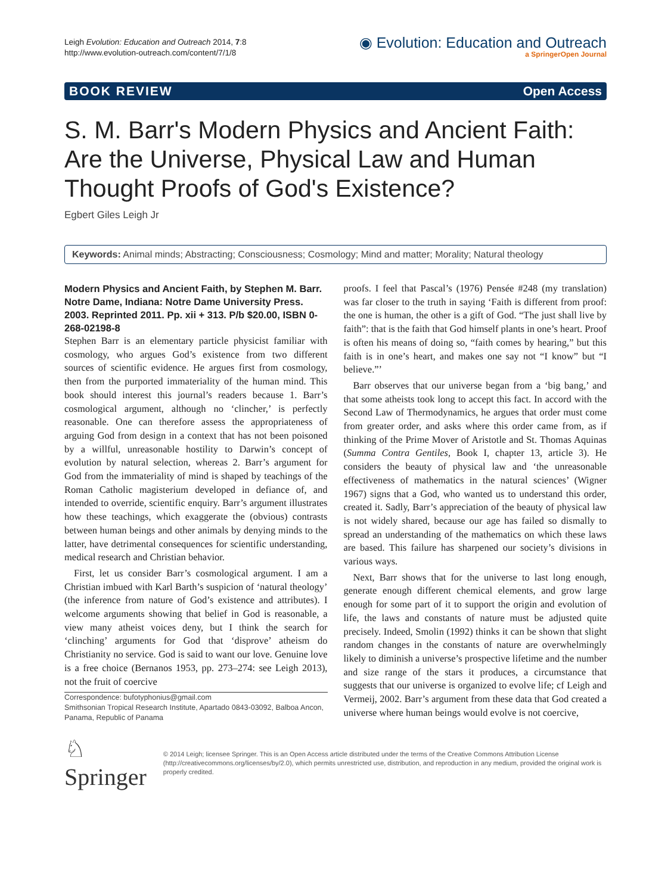Leigh Evolution: Education and Outreach 2014, 7:8
http://www.evolution-outreach.com/content/7/1/8
◉ Evolution: Education and Outreach
a SpringerOpen Journal
BOOK REVIEW Open Access
S. M. Barr's Modern Physics and Ancient Faith: Are the Universe, Physical Law and Human Thought Proofs of God's Existence?
Egbert Giles Leigh Jr
Keywords: Animal minds; Abstracting; Consciousness; Cosmology; Mind and matter; Morality; Natural theology
Modern Physics and Ancient Faith, by Stephen M. Barr. Notre Dame, Indiana: Notre Dame University Press. 2003. Reprinted 2011. Pp. xii + 313. P/b $20.00, ISBN 0-268-02198-8
Stephen Barr is an elementary particle physicist familiar with cosmology, who argues God’s existence from two different sources of scientific evidence. He argues first from cosmology, then from the purported immateriality of the human mind. This book should interest this journal’s readers because 1. Barr’s cosmological argument, although no ‘clincher,’ is perfectly reasonable. One can therefore assess the appropriateness of arguing God from design in a context that has not been poisoned by a willful, unreasonable hostility to Darwin’s concept of evolution by natural selection, whereas 2. Barr’s argument for God from the immateriality of mind is shaped by teachings of the Roman Catholic magisterium developed in defiance of, and intended to override, scientific enquiry. Barr’s argument illustrates how these teachings, which exaggerate the (obvious) contrasts between human beings and other animals by denying minds to the latter, have detrimental consequences for scientific understanding, medical research and Christian behavior.
First, let us consider Barr’s cosmological argument. I am a Christian imbued with Karl Barth’s suspicion of ‘natural theology’ (the inference from nature of God’s existence and attributes). I welcome arguments showing that belief in God is reasonable, a view many atheist voices deny, but I think the search for ‘clinching’ arguments for God that ‘disprove’ atheism do Christianity no service. God is said to want our love. Genuine love is a free choice (Bernanos 1953, pp. 273–274: see Leigh 2013), not the fruit of coercive
Correspondence: bufotyphonius@gmail.com
Smithsonian Tropical Research Institute, Apartado 0843-03092, Balboa Ancon, Panama, Republic of Panama
proofs. I feel that Pascal’s (1976) Pensée #248 (my translation) was far closer to the truth in saying ‘Faith is different from proof: the one is human, the other is a gift of God. “The just shall live by faith”: that is the faith that God himself plants in one’s heart. Proof is often his means of doing so, “faith comes by hearing,” but this faith is in one’s heart, and makes one say not “I know” but “I believe.”’
Barr observes that our universe began from a ‘big bang,’ and that some atheists took long to accept this fact. In accord with the Second Law of Thermodynamics, he argues that order must come from greater order, and asks where this order came from, as if thinking of the Prime Mover of Aristotle and St. Thomas Aquinas (Summa Contra Gentiles, Book I, chapter 13, article 3). He considers the beauty of physical law and ‘the unreasonable effectiveness of mathematics in the natural sciences’ (Wigner 1967) signs that a God, who wanted us to understand this order, created it. Sadly, Barr’s appreciation of the beauty of physical law is not widely shared, because our age has failed so dismally to spread an understanding of the mathematics on which these laws are based. This failure has sharpened our society’s divisions in various ways.
Next, Barr shows that for the universe to last long enough, generate enough different chemical elements, and grow large enough for some part of it to support the origin and evolution of life, the laws and constants of nature must be adjusted quite precisely. Indeed, Smolin (1992) thinks it can be shown that slight random changes in the constants of nature are overwhelmingly likely to diminish a universe’s prospective lifetime and the number and size range of the stars it produces, a circumstance that suggests that our universe is organized to evolve life; cf Leigh and Vermeij, 2002. Barr’s argument from these data that God created a universe where human beings would evolve is not coercive,
♘ Springer
© 2014 Leigh; licensee Springer. This is an Open Access article distributed under the terms of the Creative Commons Attribution License (http://creativecommons.org/licenses/by/2.0), which permits unrestricted use, distribution, and reproduction in any medium, provided the original work is properly credited.